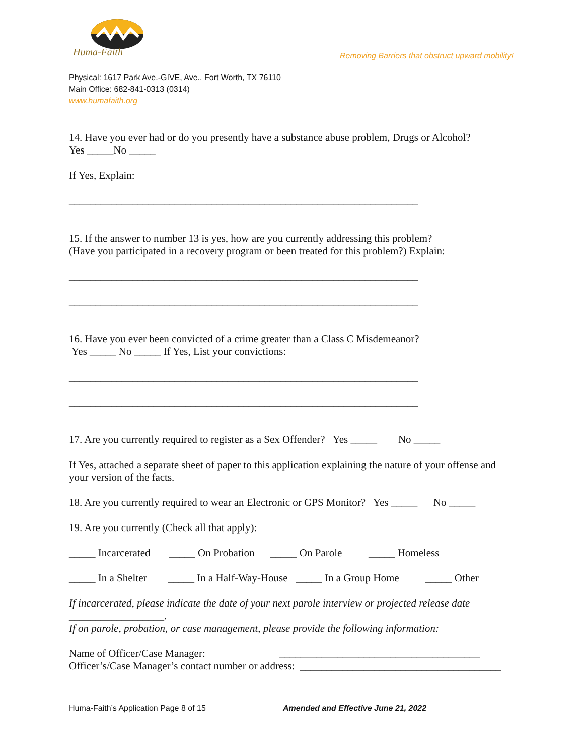Huma-Faith
Removing Barriers that obstruct upward mobility!
Physical: 1617 Park Ave.-GIVE, Ave., Fort Worth, TX 76110
Main Office: 682-841-0313 (0314)
www.humafaith.org
14. Have you ever had or do you presently have a substance abuse problem, Drugs or Alcohol?
Yes _____No _____
If Yes, Explain:
__________________________________________________________________
15. If the answer to number 13 is yes, how are you currently addressing this problem?
(Have you participated in a recovery program or been treated for this problem?) Explain:
__________________________________________________________________
__________________________________________________________________
16. Have you ever been convicted of a crime greater than a Class C Misdemeanor?
Yes _____ No _____ If Yes, List your convictions:
__________________________________________________________________
__________________________________________________________________
17. Are you currently required to register as a Sex Offender? Yes _____ No _____
If Yes, attached a separate sheet of paper to this application explaining the nature of your offense and your version of the facts.
18. Are you currently required to wear an Electronic or GPS Monitor? Yes _____ No _____
19. Are you currently (Check all that apply):
_____ Incarcerated _____ On Probation _____ On Parole _____ Homeless
_____ In a Shelter _____ In a Half-Way-House _____ In a Group Home _____ Other
If incarcerated, please indicate the date of your next parole interview or projected release date
__________________.
If on parole, probation, or case management, please provide the following information:
Name of Officer/Case Manager: ______________________________________
Officer’s/Case Manager’s contact number or address: ______________________________________
Huma-Faith’s Application Page 8 of 15 Amended and Effective June 21, 2022